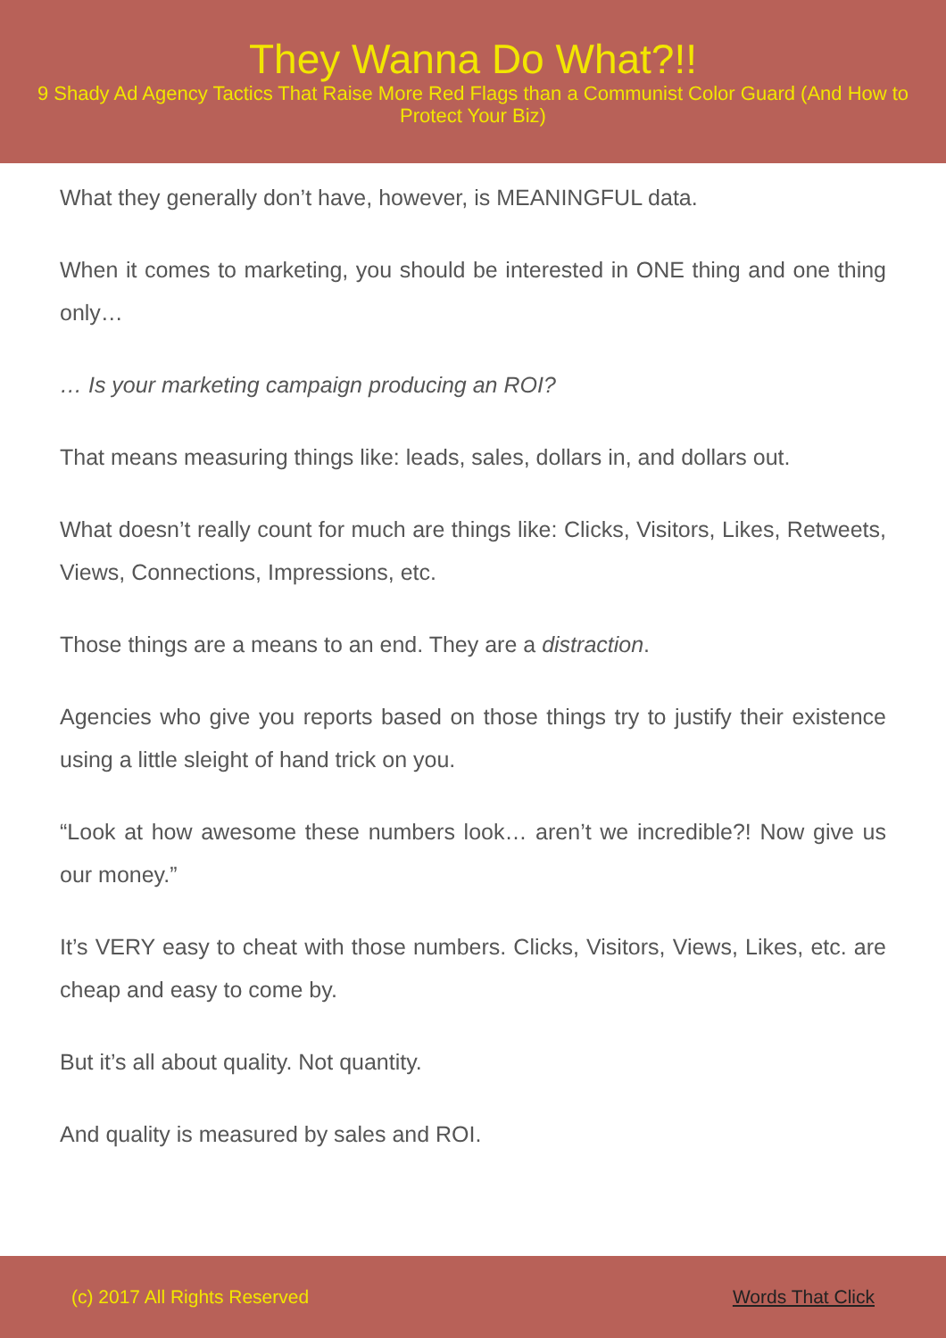They Wanna Do What?!!
9 Shady Ad Agency Tactics That Raise More Red Flags than a Communist Color Guard (And How to Protect Your Biz)
What they generally don’t have, however, is MEANINGFUL data.
When it comes to marketing, you should be interested in ONE thing and one thing only…
… Is your marketing campaign producing an ROI?
That means measuring things like: leads, sales, dollars in, and dollars out.
What doesn’t really count for much are things like: Clicks, Visitors, Likes, Retweets, Views, Connections, Impressions, etc.
Those things are a means to an end. They are a distraction.
Agencies who give you reports based on those things try to justify their existence using a little sleight of hand trick on you.
“Look at how awesome these numbers look… aren’t we incredible?! Now give us our money.”
It’s VERY easy to cheat with those numbers. Clicks, Visitors, Views, Likes, etc. are cheap and easy to come by.
But it’s all about quality. Not quantity.
And quality is measured by sales and ROI.
(c) 2017 All Rights Reserved Words That Click